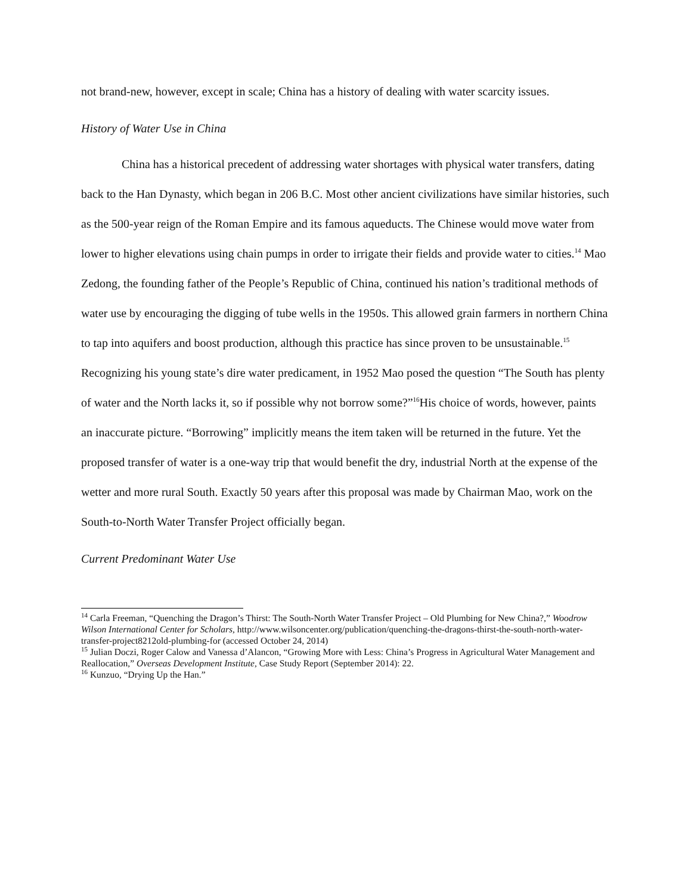not brand-new, however, except in scale; China has a history of dealing with water scarcity issues.
History of Water Use in China
China has a historical precedent of addressing water shortages with physical water transfers, dating back to the Han Dynasty, which began in 206 B.C. Most other ancient civilizations have similar histories, such as the 500-year reign of the Roman Empire and its famous aqueducts. The Chinese would move water from lower to higher elevations using chain pumps in order to irrigate their fields and provide water to cities.<sup>14</sup> Mao Zedong, the founding father of the People’s Republic of China, continued his nation’s traditional methods of water use by encouraging the digging of tube wells in the 1950s. This allowed grain farmers in northern China to tap into aquifers and boost production, although this practice has since proven to be unsustainable.<sup>15</sup> Recognizing his young state’s dire water predicament, in 1952 Mao posed the question “The South has plenty of water and the North lacks it, so if possible why not borrow some?”<sup>16</sup>His choice of words, however, paints an inaccurate picture. “Borrowing” implicitly means the item taken will be returned in the future. Yet the proposed transfer of water is a one-way trip that would benefit the dry, industrial North at the expense of the wetter and more rural South. Exactly 50 years after this proposal was made by Chairman Mao, work on the South-to-North Water Transfer Project officially began.
Current Predominant Water Use
<sup>14</sup> Carla Freeman, “Quenching the Dragon’s Thirst: The South-North Water Transfer Project – Old Plumbing for New China?,” Woodrow Wilson International Center for Scholars, http://www.wilsoncenter.org/publication/quenching-the-dragons-thirst-the-south-north-water-transfer-project8212old-plumbing-for (accessed October 24, 2014)
<sup>15</sup> Julian Doczi, Roger Calow and Vanessa d’Alancon, “Growing More with Less: China’s Progress in Agricultural Water Management and Reallocation,” Overseas Development Institute, Case Study Report (September 2014): 22.
<sup>16</sup> Kunzuo, “Drying Up the Han.”